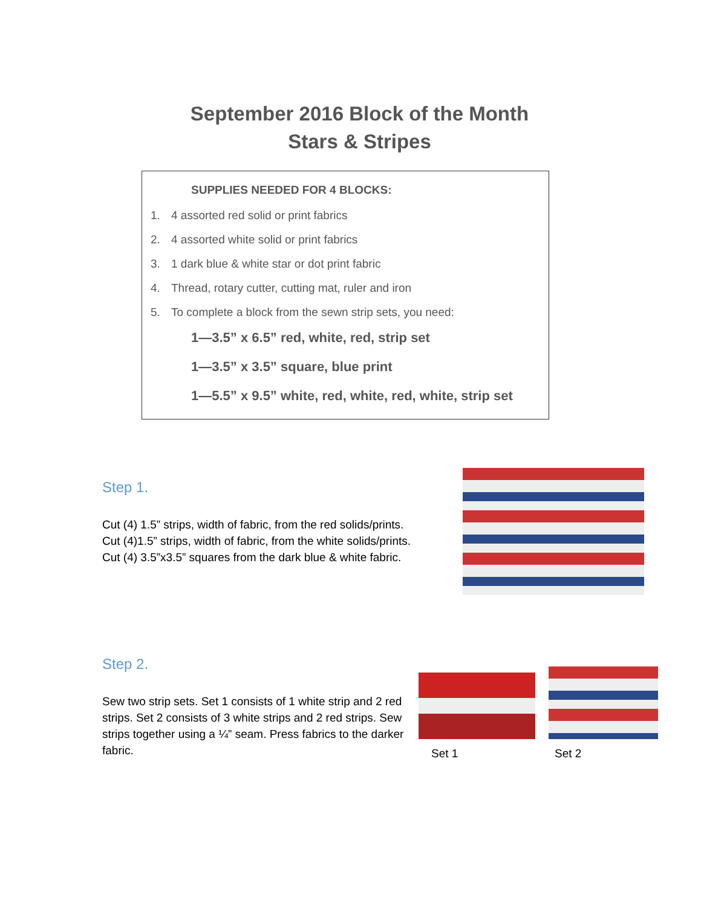September 2016 Block of the Month
Stars & Stripes
SUPPLIES NEEDED FOR 4 BLOCKS:
1. 4 assorted red solid or print fabrics
2. 4 assorted white solid or print fabrics
3. 1 dark blue & white star or dot print fabric
4. Thread, rotary cutter, cutting mat, ruler and iron
5. To complete a block from the sewn strip sets, you need:
1—3.5” x 6.5” red, white, red, strip set
1—3.5” x 3.5” square, blue print
1—5.5” x 9.5” white, red, white, red, white, strip set
Step 1.
Cut (4) 1.5” strips, width of fabric, from the red solids/prints.
Cut (4)1.5” strips, width of fabric, from the white solids/prints.
Cut (4) 3.5”x3.5” squares from the dark blue & white fabric.
Step 2.
Sew two strip sets. Set 1 consists of 1 white strip and 2 red strips. Set 2 consists of 3 white strips and 2 red strips. Sew strips together using a ¼” seam. Press fabrics to the darker fabric.
Set 1
Set 2